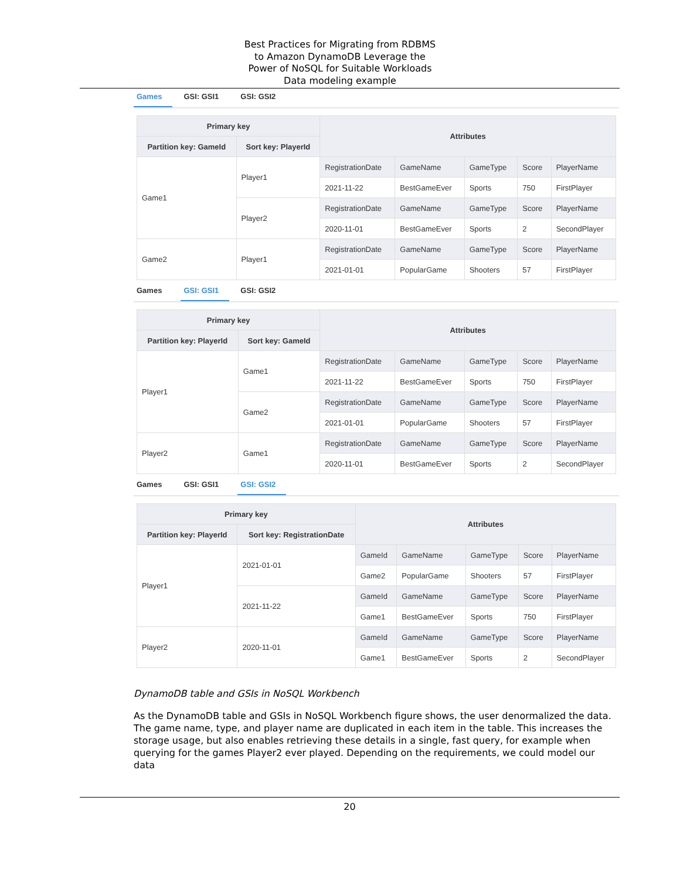Best Practices for Migrating from RDBMS
to Amazon DynamoDB Leverage the
Power of NoSQL for Suitable Workloads
Data modeling example
Games GSI: GSI1 GSI: GSI2
| Primary key | | Attributes | | | | |
| --- | --- | --- | --- | --- | --- | --- |
| Partition key: GameId | Sort key: PlayerId | | | | | |
| Game1 | Player1 | RegistrationDate | GameName | GameType | Score | PlayerName |
| | | 2021-11-22 | BestGameEver | Sports | 750 | FirstPlayer |
| | Player2 | RegistrationDate | GameName | GameType | Score | PlayerName |
| | | 2020-11-01 | BestGameEver | Sports | 2 | SecondPlayer |
| Game2 | Player1 | RegistrationDate | GameName | GameType | Score | PlayerName |
| | | 2021-01-01 | PopularGame | Shooters | 57 | FirstPlayer |
Games GSI: GSI1 GSI: GSI2
| Primary key | | Attributes | | | | |
| --- | --- | --- | --- | --- | --- | --- |
| Partition key: PlayerId | Sort key: GameId | | | | | |
| Player1 | Game1 | RegistrationDate | GameName | GameType | Score | PlayerName |
| | | 2021-11-22 | BestGameEver | Sports | 750 | FirstPlayer |
| | Game2 | RegistrationDate | GameName | GameType | Score | PlayerName |
| | | 2021-01-01 | PopularGame | Shooters | 57 | FirstPlayer |
| Player2 | Game1 | RegistrationDate | GameName | GameType | Score | PlayerName |
| | | 2020-11-01 | BestGameEver | Sports | 2 | SecondPlayer |
Games GSI: GSI1 GSI: GSI2
| Primary key | | Attributes | | | | |
| --- | --- | --- | --- | --- | --- | --- |
| Partition key: PlayerId | Sort key: RegistrationDate | | | | | |
| Player1 | 2021-01-01 | GameId | GameName | GameType | Score | PlayerName |
| | | Game2 | PopularGame | Shooters | 57 | FirstPlayer |
| | 2021-11-22 | GameId | GameName | GameType | Score | PlayerName |
| | | Game1 | BestGameEver | Sports | 750 | FirstPlayer |
| Player2 | 2020-11-01 | GameId | GameName | GameType | Score | PlayerName |
| | | Game1 | BestGameEver | Sports | 2 | SecondPlayer |
DynamoDB table and GSIs in NoSQL Workbench
As the DynamoDB table and GSIs in NoSQL Workbench figure shows, the user denormalized the data. The game name, type, and player name are duplicated in each item in the table. This increases the storage usage, but also enables retrieving these details in a single, fast query, for example when querying for the games Player2 ever played. Depending on the requirements, we could model our data
20